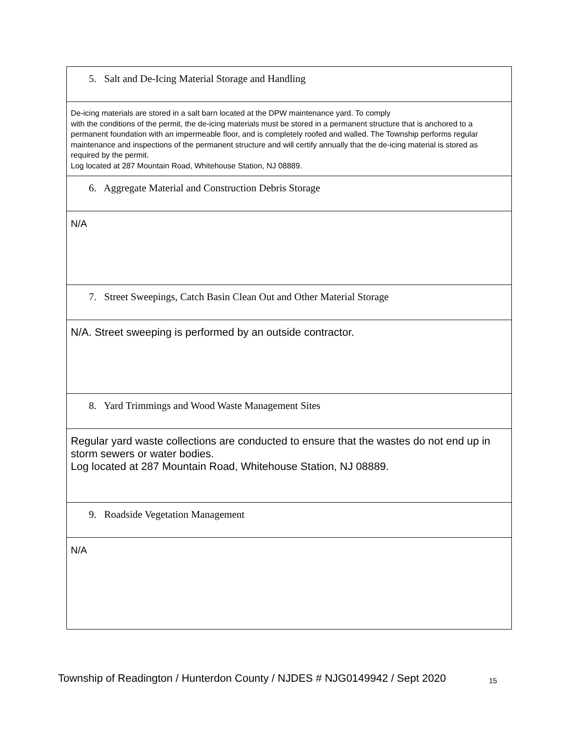| 5. Salt and De-Icing Material Storage and Handling |
| De-icing materials are stored in a salt barn located at the DPW maintenance yard. To comply with the conditions of the permit, the de-icing materials must be stored in a permanent structure that is anchored to a permanent foundation with an impermeable floor, and is completely roofed and walled. The Township performs regular maintenance and inspections of the permanent structure and will certify annually that the de-icing material is stored as required by the permit. Log located at 287 Mountain Road, Whitehouse Station, NJ 08889. |
| 6. Aggregate Material and Construction Debris Storage |
| N/A |
| 7. Street Sweepings, Catch Basin Clean Out and Other Material Storage |
| N/A. Street sweeping is performed by an outside contractor. |
| 8. Yard Trimmings and Wood Waste Management Sites |
| Regular yard waste collections are conducted to ensure that the wastes do not end up in storm sewers or water bodies. Log located at 287 Mountain Road, Whitehouse Station, NJ 08889. |
| 9. Roadside Vegetation Management |
| N/A |
Township of Readington / Hunterdon County / NJDES # NJG0149942 / Sept 2020
15